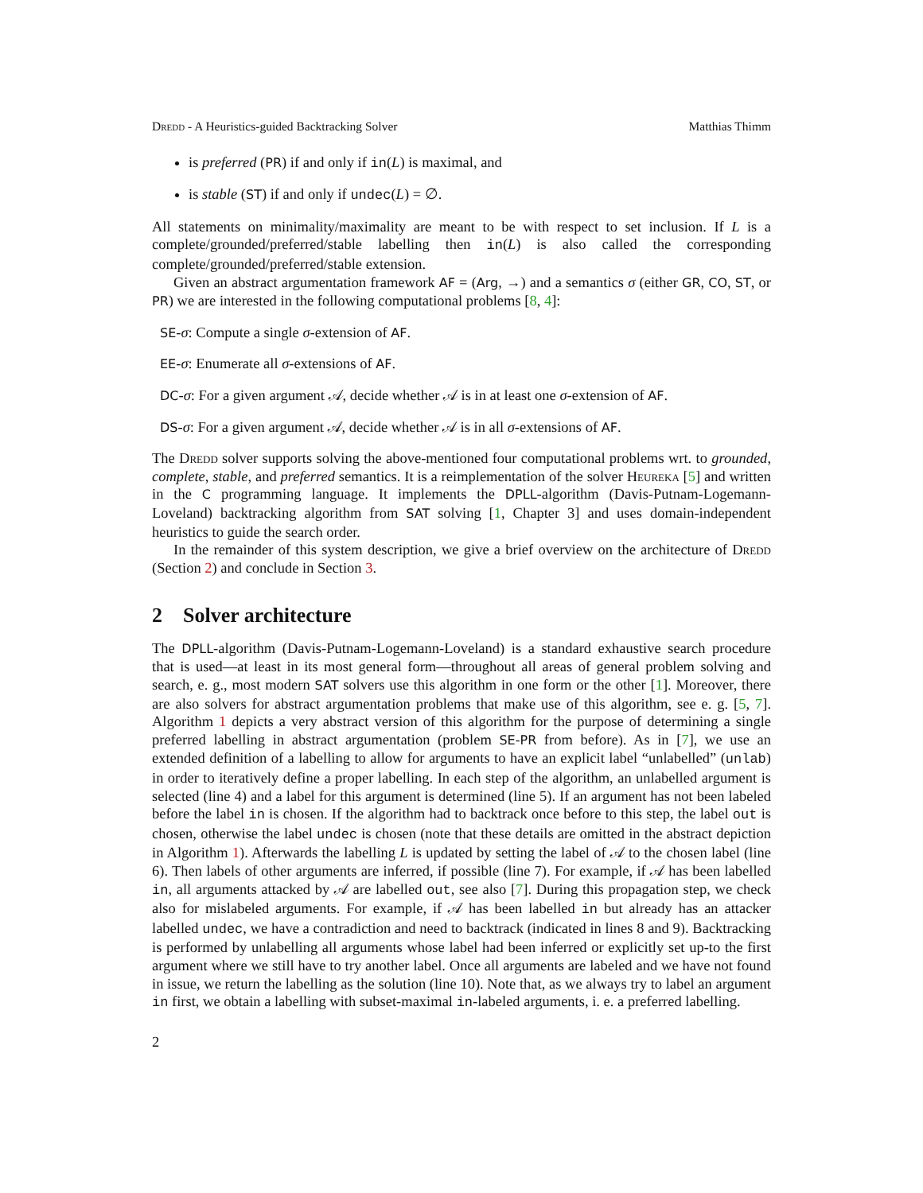Dredd - A Heuristics-guided Backtracking Solver Matthias Thimm
is preferred (PR) if and only if in(L) is maximal, and
is stable (ST) if and only if undec(L) = ∅.
All statements on minimality/maximality are meant to be with respect to set inclusion. If L is a complete/grounded/preferred/stable labelling then in(L) is also called the corresponding complete/grounded/preferred/stable extension.
Given an abstract argumentation framework AF = (Arg, →) and a semantics σ (either GR, CO, ST, or PR) we are interested in the following computational problems [8, 4]:
SE-σ: Compute a single σ-extension of AF.
EE-σ: Enumerate all σ-extensions of AF.
DC-σ: For a given argument 𝒜, decide whether 𝒜 is in at least one σ-extension of AF.
DS-σ: For a given argument 𝒜, decide whether 𝒜 is in all σ-extensions of AF.
The Dredd solver supports solving the above-mentioned four computational problems wrt. to grounded, complete, stable, and preferred semantics. It is a reimplementation of the solver Heureka [5] and written in the C programming language. It implements the DPLL-algorithm (Davis-Putnam-Logemann-Loveland) backtracking algorithm from SAT solving [1, Chapter 3] and uses domain-independent heuristics to guide the search order.
In the remainder of this system description, we give a brief overview on the architecture of Dredd (Section 2) and conclude in Section 3.
2 Solver architecture
The DPLL-algorithm (Davis-Putnam-Logemann-Loveland) is a standard exhaustive search procedure that is used—at least in its most general form—throughout all areas of general problem solving and search, e. g., most modern SAT solvers use this algorithm in one form or the other [1]. Moreover, there are also solvers for abstract argumentation problems that make use of this algorithm, see e. g. [5, 7]. Algorithm 1 depicts a very abstract version of this algorithm for the purpose of determining a single preferred labelling in abstract argumentation (problem SE-PR from before). As in [7], we use an extended definition of a labelling to allow for arguments to have an explicit label “unlabelled” (unlab) in order to iteratively define a proper labelling. In each step of the algorithm, an unlabelled argument is selected (line 4) and a label for this argument is determined (line 5). If an argument has not been labeled before the label in is chosen. If the algorithm had to backtrack once before to this step, the label out is chosen, otherwise the label undec is chosen (note that these details are omitted in the abstract depiction in Algorithm 1). Afterwards the labelling L is updated by setting the label of 𝒜 to the chosen label (line 6). Then labels of other arguments are inferred, if possible (line 7). For example, if 𝒜 has been labelled in, all arguments attacked by 𝒜 are labelled out, see also [7]. During this propagation step, we check also for mislabeled arguments. For example, if 𝒜 has been labelled in but already has an attacker labelled undec, we have a contradiction and need to backtrack (indicated in lines 8 and 9). Backtracking is performed by unlabelling all arguments whose label had been inferred or explicitly set up-to the first argument where we still have to try another label. Once all arguments are labeled and we have not found in issue, we return the labelling as the solution (line 10). Note that, as we always try to label an argument in first, we obtain a labelling with subset-maximal in-labeled arguments, i. e. a preferred labelling.
2